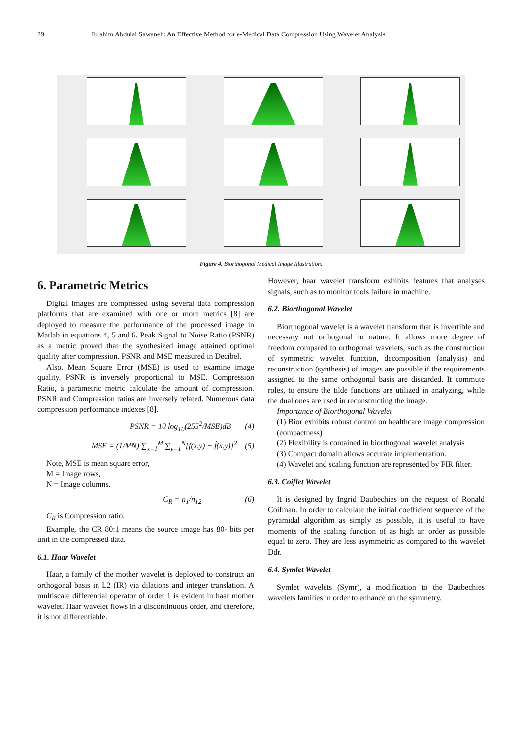29 Ibrahim Abdulai Sawaneh: An Effective Method for e-Medical Data Compression Using Wavelet Analysis
Figure 4. Biorthogonal Medical Image Illustration.
6. Parametric Metrics
Digital images are compressed using several data compression platforms that are examined with one or more metrics [8] are deployed to measure the performance of the processed image in Matlab in equations 4, 5 and 6. Peak Signal to Noise Ratio (PSNR) as a metric proved that the synthesized image attained optimal quality after compression. PSNR and MSE measured in Decibel.
Also, Mean Square Error (MSE) is used to examine image quality. PSNR is inversely proportional to MSE. Compression Ratio, a parametric metric calculate the amount of compression. PSNR and Compression ratios are inversely related. Numerous data compression performance indexes [8].
PSNR = 10 log<sub>10</sub>(255<sup>2</sup>/MSE)dB (4)
MSE = (1/MN) ∑<sub>x=1</sub><sup>M</sup> ∑<sub>y=1</sub><sup>N</sup>[f(x,y) − f̂(x,y)]<sup>2</sup> (5)
Note, MSE is mean square error,
M = Image rows,
N = Image columns.
C<sub>R</sub> = n<sub>1</sub>/n<sub>12</sub> (6)
C<sub>R</sub> is Compression ratio.
Example, the CR 80:1 means the source image has 80- bits per unit in the compressed data.
6.1. Haar Wavelet
Haar, a family of the mother wavelet is deployed to construct an orthogonal basis in L2 (IR) via dilations and integer translation. A multiscale differential operator of order 1 is evident in haar mother wavelet. Haar wavelet flows in a discontinuous order, and therefore, it is not differentiable.
However, haar wavelet transform exhibits features that analyses signals, such as to monitor tools failure in machine.
6.2. Biorthogonal Wavelet
Biorthogonal wavelet is a wavelet transform that is invertible and necessary not orthogonal in nature. It allows more degree of freedom compared to orthogonal wavelets, such as the construction of symmetric wavelet function, decomposition (analysis) and reconstruction (synthesis) of images are possible if the requirements assigned to the same orthogonal basis are discarded. It commute roles, to ensure the tilde functions are utilized in analyzing, while the dual ones are used in reconstructing the image.
Importance of Biorthogonal Wavelet
(1) Bior exhibits robust control on healthcare image compression (compactness)
(2) Flexibility is contained in biorthogonal wavelet analysis
(3) Compact domain allows accurate implementation.
(4) Wavelet and scaling function are represented by FIR filter.
6.3. Coiflet Wavelet
It is designed by Ingrid Daubechies on the request of Ronald Coifman. In order to calculate the initial coefficient sequence of the pyramidal algorithm as simply as possible, it is useful to have moments of the scaling function of as high an order as possible equal to zero. They are less asymmetric as compared to the wavelet Ddr.
6.4. Symlet Wavelet
Symlet wavelets (Symr), a modification to the Daubechies wavelets families in order to enhance on the symmetry.